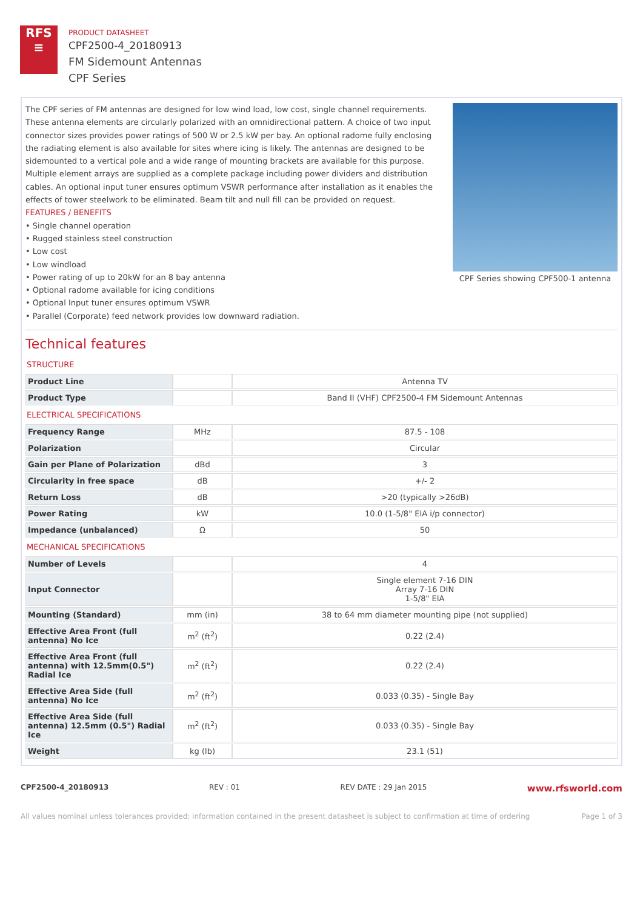RFS
≡
PRODUCT DATASHEET
CPF2500-4_20180913
FM Sidemount Antennas
CPF Series
The CPF series of FM antennas are designed for low wind load, low cost, single channel requirements. These antenna elements are circularly polarized with an omnidirectional pattern. A choice of two input connector sizes provides power ratings of 500 W or 2.5 kW per bay. An optional radome fully enclosing the radiating element is also available for sites where icing is likely. The antennas are designed to be sidemounted to a vertical pole and a wide range of mounting brackets are available for this purpose.
Multiple element arrays are supplied as a complete package including power dividers and distribution cables. An optional input tuner ensures optimum VSWR performance after installation as it enables the effects of tower steelwork to be eliminated. Beam tilt and null fill can be provided on request.
FEATURES / BENEFITS
• Single channel operation
• Rugged stainless steel construction
• Low cost
• Low windload
• Power rating of up to 20kW for an 8 bay antenna
• Optional radome available for icing conditions
• Optional Input tuner ensures optimum VSWR
• Parallel (Corporate) feed network provides low downward radiation.
CPF Series showing CPF500-1 antenna
Technical features
STRUCTURE
| Product Line | | Antenna TV |
| Product Type | | Band II (VHF) CPF2500-4 FM Sidemount Antennas |
ELECTRICAL SPECIFICATIONS
| Frequency Range | MHz | 87.5 - 108 |
| Polarization | | Circular |
| Gain per Plane of Polarization | dBd | 3 |
| Circularity in free space | dB | +/- 2 |
| Return Loss | dB | >20 (typically >26dB) |
| Power Rating | kW | 10.0 (1-5/8" EIA i/p connector) |
| Impedance (unbalanced) | Ω | 50 |
MECHANICAL SPECIFICATIONS
| Number of Levels | | 4 |
| Input Connector | | Single element 7-16 DIN Array 7-16 DIN 1-5/8" EIA |
| Mounting (Standard) | mm (in) | 38 to 64 mm diameter mounting pipe (not supplied) |
| Effective Area Front (full antenna) No Ice | m<sup>2</sup> (ft<sup>2</sup>) | 0.22 (2.4) |
| Effective Area Front (full antenna) with 12.5mm(0.5") Radial Ice | m<sup>2</sup> (ft<sup>2</sup>) | 0.22 (2.4) |
| Effective Area Side (full antenna) No Ice | m<sup>2</sup> (ft<sup>2</sup>) | 0.033 (0.35) - Single Bay |
| Effective Area Side (full antenna) 12.5mm (0.5") Radial Ice | m<sup>2</sup> (ft<sup>2</sup>) | 0.033 (0.35) - Single Bay |
| Weight | kg (lb) | 23.1 (51) |
CPF2500-4_20180913 REV : 01 REV DATE : 29 Jan 2015 www.rfsworld.com
All values nominal unless tolerances provided; information contained in the present datasheet is subject to confirmation at time of ordering Page 1 of 3